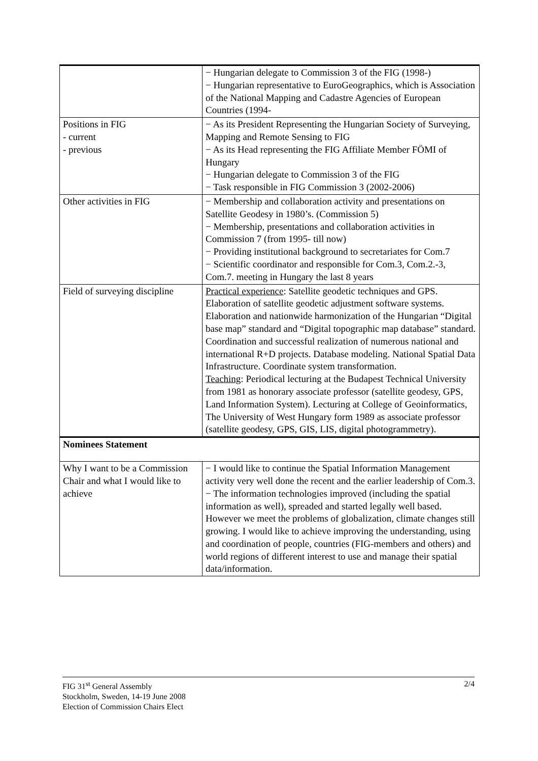| | − Hungarian delegate to Commission 3 of the FIG (1998-) − Hungarian representative to EuroGeographics, which is Association of the National Mapping and Cadastre Agencies of European Countries (1994- |
| Positions in FIG - current - previous | − As its President Representing the Hungarian Society of Surveying, Mapping and Remote Sensing to FIG − As its Head representing the FIG Affiliate Member FÖMI of Hungary − Hungarian delegate to Commission 3 of the FIG − Task responsible in FIG Commission 3 (2002-2006) |
| Other activities in FIG | − Membership and collaboration activity and presentations on Satellite Geodesy in 1980’s. (Commission 5) − Membership, presentations and collaboration activities in Commission 7 (from 1995- till now) − Providing institutional background to secretariates for Com.7 − Scientific coordinator and responsible for Com.3, Com.2.-3, Com.7. meeting in Hungary the last 8 years |
| Field of surveying discipline | Practical experience : Satellite geodetic techniques and GPS. Elaboration of satellite geodetic adjustment software systems. Elaboration and nationwide harmonization of the Hungarian “Digital base map” standard and “Digital topographic map database” standard. Coordination and successful realization of numerous national and international R+D projects. Database modeling. National Spatial Data Infrastructure. Coordinate system transformation. Teaching : Periodical lecturing at the Budapest Technical University from 1981 as honorary associate professor (satellite geodesy, GPS, Land Information System). Lecturing at College of Geoinformatics, The University of West Hungary form 1989 as associate professor (satellite geodesy, GPS, GIS, LIS, digital photogrammetry). |
| Nominees Statement | |
| Why I want to be a Commission Chair and what I would like to achieve | − I would like to continue the Spatial Information Management activity very well done the recent and the earlier leadership of Com.3. − The information technologies improved (including the spatial information as well), spreaded and started legally well based. However we meet the problems of globalization, climate changes still growing. I would like to achieve improving the understanding, using and coordination of people, countries (FIG-members and others) and world regions of different interest to use and manage their spatial data/information. |
2/4 FIG 31<sup>st</sup> General Assembly
Stockholm, Sweden, 14-19 June 2008
Election of Commission Chairs Elect